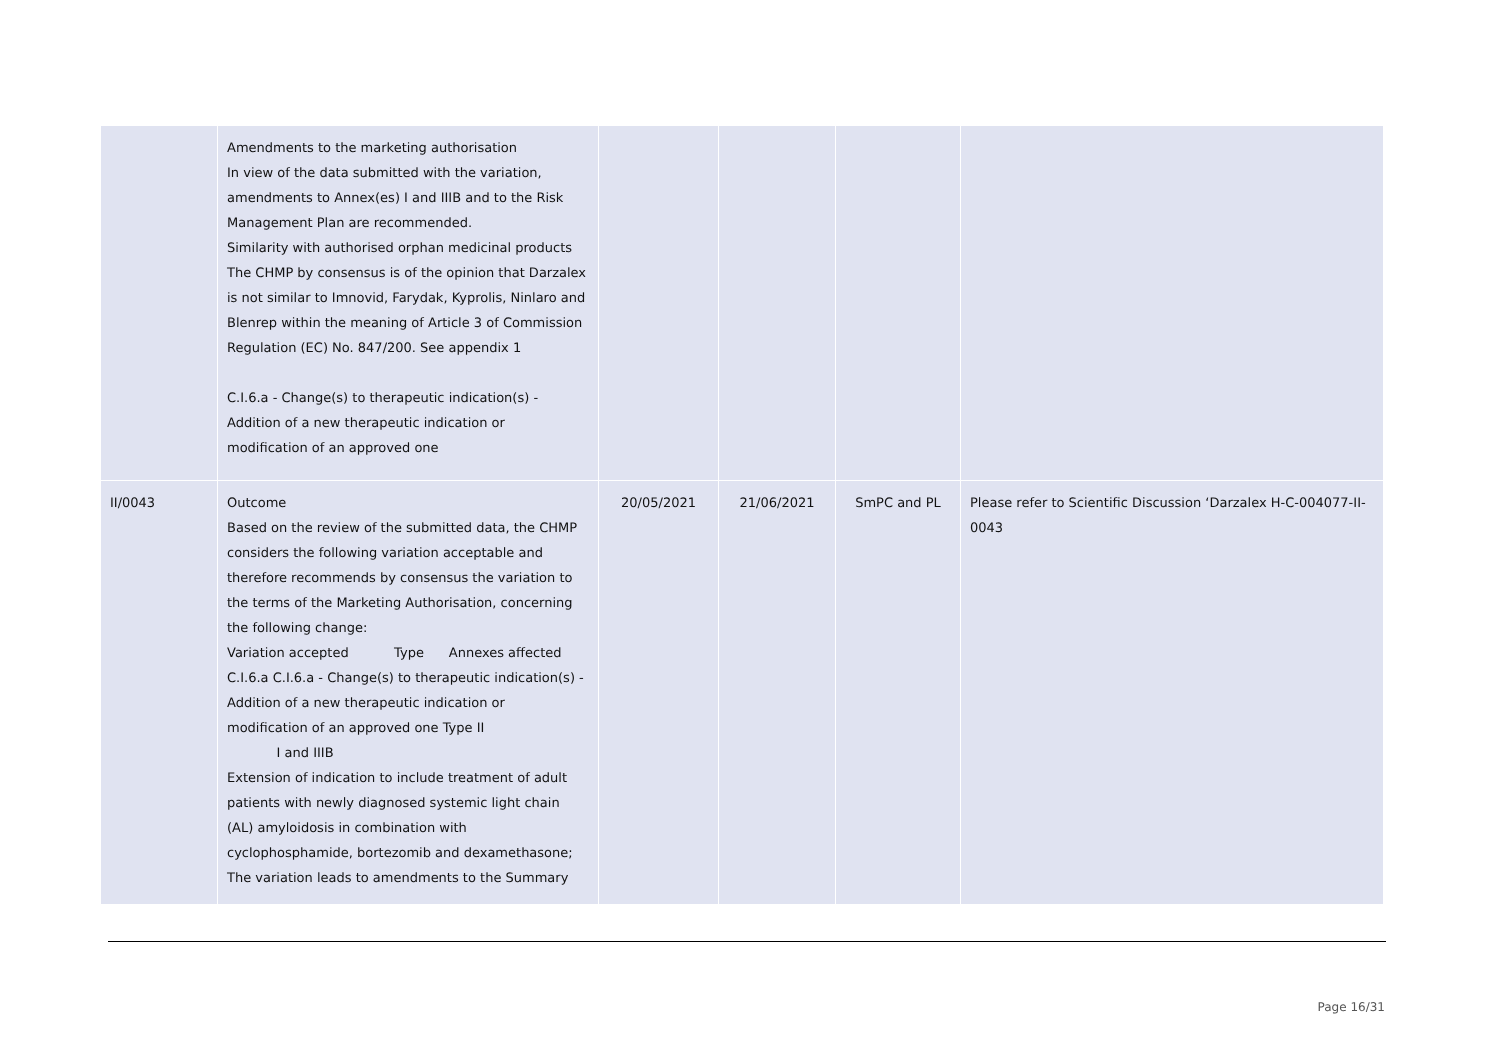| | Amendments to the marketing authorisation In view of the data submitted with the variation, amendments to Annex(es) I and IIIB and to the Risk Management Plan are recommended. Similarity with authorised orphan medicinal products The CHMP by consensus is of the opinion that Darzalex is not similar to Imnovid, Farydak, Kyprolis, Ninlaro and Blenrep within the meaning of Article 3 of Commission Regulation (EC) No. 847/200. See appendix 1 C.I.6.a - Change(s) to therapeutic indication(s) - Addition of a new therapeutic indication or modification of an approved one | | | | |
| II/0043 | Outcome Based on the review of the submitted data, the CHMP considers the following variation acceptable and therefore recommends by consensus the variation to the terms of the Marketing Authorisation, concerning the following change: Variation accepted Type Annexes affected C.I.6.a C.I.6.a - Change(s) to therapeutic indication(s) - Addition of a new therapeutic indication or modification of an approved one Type II I and IIIB Extension of indication to include treatment of adult patients with newly diagnosed systemic light chain (AL) amyloidosis in combination with cyclophosphamide, bortezomib and dexamethasone; The variation leads to amendments to the Summary | 20/05/2021 | 21/06/2021 | SmPC and PL | Please refer to Scientific Discussion ‘Darzalex H-C-004077-II-0043 |
Page 16/31